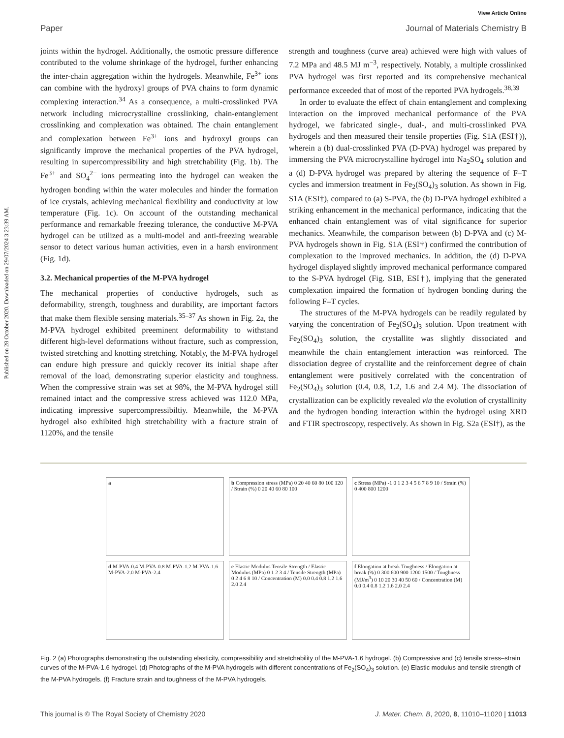View Article Online
Paper Journal of Materials Chemistry B
Published on 28 October 2020. Downloaded on 29/07/2024 3:23:39 AM.
joints within the hydrogel. Additionally, the osmotic pressure difference contributed to the volume shrinkage of the hydrogel, further enhancing the inter-chain aggregation within the hydrogels. Meanwhile, Fe<sup>3+</sup> ions can combine with the hydroxyl groups of PVA chains to form dynamic complexing interaction.<sup>34</sup> As a consequence, a multi-crosslinked PVA network including microcrystalline crosslinking, chain-entanglement crosslinking and complexation was obtained. The chain entanglement and complexation between Fe<sup>3+</sup> ions and hydroxyl groups can significantly improve the mechanical properties of the PVA hydrogel, resulting in supercompressibility and high stretchability (Fig. 1b). The Fe<sup>3+</sup> and SO<sub>4</sub><sup>2−</sup> ions permeating into the hydrogel can weaken the hydrogen bonding within the water molecules and hinder the formation of ice crystals, achieving mechanical flexibility and conductivity at low temperature (Fig. 1c). On account of the outstanding mechanical performance and remarkable freezing tolerance, the conductive M-PVA hydrogel can be utilized as a multi-model and anti-freezing wearable sensor to detect various human activities, even in a harsh environment (Fig. 1d).
3.2. Mechanical properties of the M-PVA hydrogel
The mechanical properties of conductive hydrogels, such as deformability, strength, toughness and durability, are important factors that make them flexible sensing materials.<sup>35–37</sup> As shown in Fig. 2a, the M-PVA hydrogel exhibited preeminent deformability to withstand different high-level deformations without fracture, such as compression, twisted stretching and knotting stretching. Notably, the M-PVA hydrogel can endure high pressure and quickly recover its initial shape after removal of the load, demonstrating superior elasticity and toughness. When the compressive strain was set at 98%, the M-PVA hydrogel still remained intact and the compressive stress achieved was 112.0 MPa, indicating impressive supercompressibiltiy. Meanwhile, the M-PVA hydrogel also exhibited high stretchability with a fracture strain of 1120%, and the tensile
strength and toughness (curve area) achieved were high with values of 7.2 MPa and 48.5 MJ m<sup>−3</sup>, respectively. Notably, a multiple crosslinked PVA hydrogel was first reported and its comprehensive mechanical performance exceeded that of most of the reported PVA hydrogels.<sup>38,39</sup>
In order to evaluate the effect of chain entanglement and complexing interaction on the improved mechanical performance of the PVA hydrogel, we fabricated single-, dual-, and multi-crosslinked PVA hydrogels and then measured their tensile properties (Fig. S1A (ESI†)), wherein a (b) dual-crosslinked PVA (D-PVA) hydrogel was prepared by immersing the PVA microcrystalline hydrogel into Na<sub>2</sub>SO<sub>4</sub> solution and a (d) D-PVA hydrogel was prepared by altering the sequence of F–T cycles and immersion treatment in Fe<sub>2</sub>(SO<sub>4</sub>)<sub>3</sub> solution. As shown in Fig. S1A (ESI†), compared to (a) S-PVA, the (b) D-PVA hydrogel exhibited a striking enhancement in the mechanical performance, indicating that the enhanced chain entanglement was of vital significance for superior mechanics. Meanwhile, the comparison between (b) D-PVA and (c) M-PVA hydrogels shown in Fig. S1A (ESI†) confirmed the contribution of complexation to the improved mechanics. In addition, the (d) D-PVA hydrogel displayed slightly improved mechanical performance compared to the S-PVA hydrogel (Fig. S1B, ESI†), implying that the generated complexation impaired the formation of hydrogen bonding during the following F–T cycles.
The structures of the M-PVA hydrogels can be readily regulated by varying the concentration of Fe<sub>2</sub>(SO<sub>4</sub>)<sub>3</sub> solution. Upon treatment with Fe<sub>2</sub>(SO<sub>4</sub>)<sub>3</sub> solution, the crystallite was slightly dissociated and meanwhile the chain entanglement interaction was reinforced. The dissociation degree of crystallite and the reinforcement degree of chain entanglement were positively correlated with the concentration of Fe<sub>2</sub>(SO<sub>4</sub>)<sub>3</sub> solution (0.4, 0.8, 1.2, 1.6 and 2.4 M). The dissociation of crystallization can be explicitly revealed via the evolution of crystallinity and the hydrogen bonding interaction within the hydrogel using XRD and FTIR spectroscopy, respectively. As shown in Fig. S2a (ESI†), as the
a
b Compression stress (MPa) 0 20 40 60 80 100 120 / Strain (%) 0 20 40 60 80 100
c Stress (MPa) -1 0 1 2 3 4 5 6 7 8 9 10 / Strain (%) 0 400 800 1200
d M-PVA-0.4 M-PVA-0.8 M-PVA-1.2 M-PVA-1.6 M-PVA-2.0 M-PVA-2.4
e Elastic Modulus Tensile Strength / Elastic Modulus (MPa) 0 1 2 3 4 / Tensile Strength (MPa) 0 2 4 6 8 10 / Concentration (M) 0.0 0.4 0.8 1.2 1.6 2.0 2.4
f Elongation at break Toughness / Elongation at break (%) 0 300 600 900 1200 1500 / Toughness (MJ/m<sup>3</sup>) 0 10 20 30 40 50 60 / Concentration (M) 0.0 0.4 0.8 1.2 1.6 2.0 2.4
Fig. 2 (a) Photographs demonstrating the outstanding elasticity, compressibility and stretchability of the M-PVA-1.6 hydrogel. (b) Compressive and (c) tensile stress–strain curves of the M-PVA-1.6 hydrogel. (d) Photographs of the M-PVA hydrogels with different concentrations of Fe<sub>2</sub>(SO<sub>4</sub>)<sub>3</sub> solution. (e) Elastic modulus and tensile strength of the M-PVA hydrogels. (f) Fracture strain and toughness of the M-PVA hydrogels.
This journal is © The Royal Society of Chemistry 2020 J. Mater. Chem. B, 2020, 8, 11010–11020 | 11013